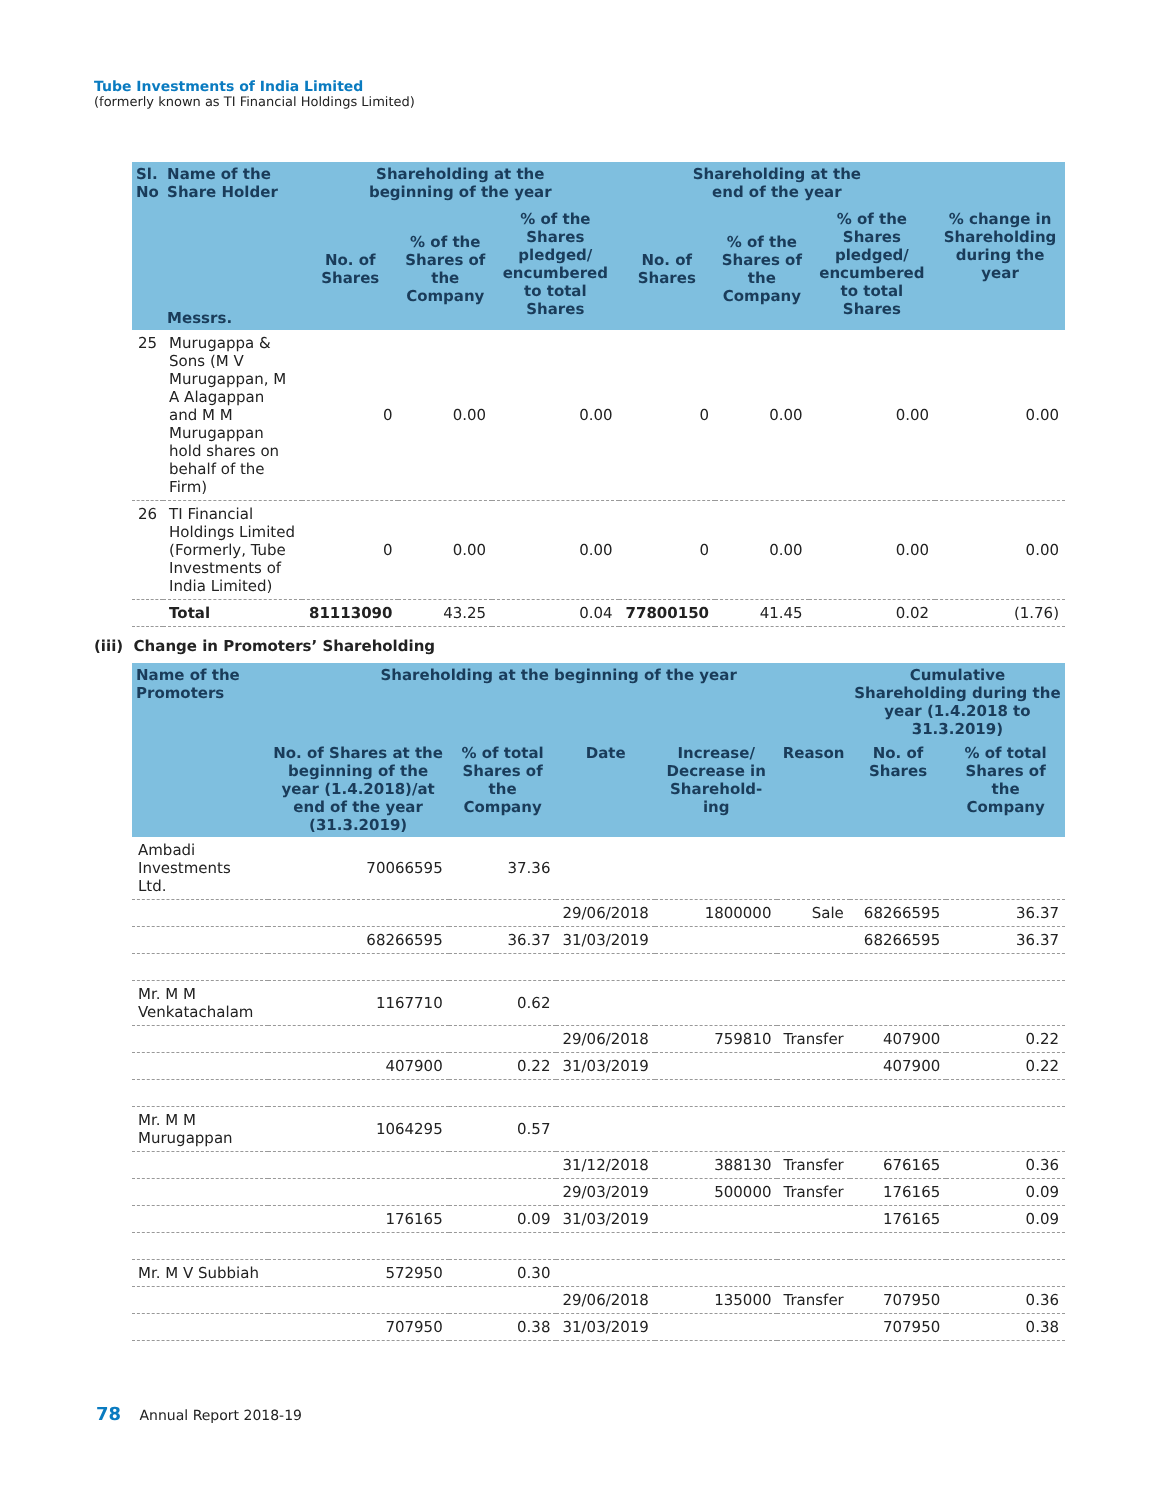Tube Investments of India Limited
(formerly known as TI Financial Holdings Limited)
| Sl. No | Name of the Share Holder Messrs. | Shareholding at the beginning of the year | | | Shareholding at the end of the year | | | % change in Shareholding during the year |
| --- | --- | --- | --- | --- | --- | --- | --- | --- |
| | | No. of Shares | % of the Shares of the Company | % of the Shares pledged/ encumbered to total Shares | No. of Shares | % of the Shares of the Company | % of the Shares pledged/ encumbered to total Shares | |
| 25 | Murugappa & Sons (M V Murugappan, M A Alagappan and M M Murugappan hold shares on behalf of the Firm) | 0 | 0.00 | 0.00 | 0 | 0.00 | 0.00 | 0.00 |
| 26 | TI Financial Holdings Limited (Formerly, Tube Investments of India Limited) | 0 | 0.00 | 0.00 | 0 | 0.00 | 0.00 | 0.00 |
| | Total | 81113090 | 43.25 | 0.04 | 77800150 | 41.45 | 0.02 | (1.76) |
(iii) Change in Promoters’ Shareholding
| Name of the Promoters | Shareholding at the beginning of the year | | | | | Cumulative Shareholding during the year (1.4.2018 to 31.3.2019) | |
| --- | --- | --- | --- | --- | --- | --- | --- |
| | No. of Shares at the beginning of the year (1.4.2018)/at end of the year (31.3.2019) | % of total Shares of the Company | Date | Increase/ Decrease in Sharehold-ing | Reason | No. of Shares | % of total Shares of the Company |
| Ambadi Investments Ltd. | 70066595 | 37.36 | | | | | |
| | | | 29/06/2018 | 1800000 | Sale | 68266595 | 36.37 |
| | 68266595 | 36.37 | 31/03/2019 | | | 68266595 | 36.37 |
| Mr. M M Venkatachalam | 1167710 | 0.62 | | | | | |
| | | | 29/06/2018 | 759810 | Transfer | 407900 | 0.22 |
| | 407900 | 0.22 | 31/03/2019 | | | 407900 | 0.22 |
| Mr. M M Murugappan | 1064295 | 0.57 | | | | | |
| | | | 31/12/2018 | 388130 | Transfer | 676165 | 0.36 |
| | | | 29/03/2019 | 500000 | Transfer | 176165 | 0.09 |
| | 176165 | 0.09 | 31/03/2019 | | | 176165 | 0.09 |
| Mr. M V Subbiah | 572950 | 0.30 | | | | | |
| | | | 29/06/2018 | 135000 | Transfer | 707950 | 0.36 |
| | 707950 | 0.38 | 31/03/2019 | | | 707950 | 0.38 |
78 Annual Report 2018-19